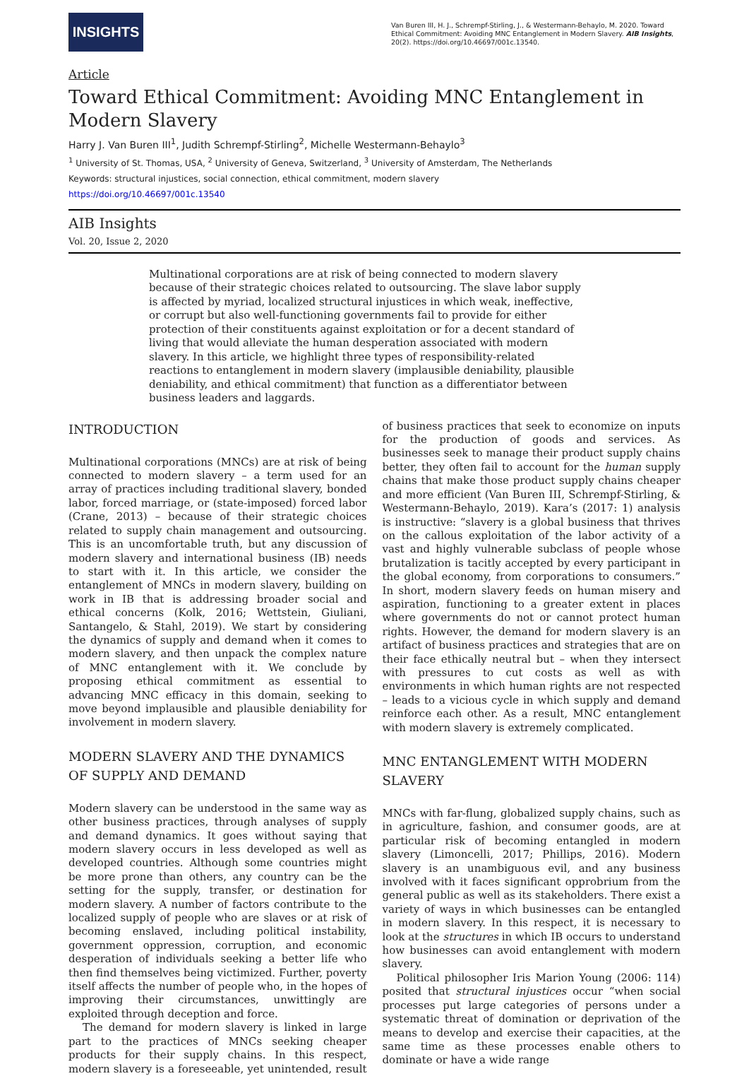INSIGHTS
Van Buren III, H. J., Schrempf-Stirling, J., & Westermann-Behaylo, M. 2020. Toward Ethical Commitment: Avoiding MNC Entanglement in Modern Slavery. AIB Insights, 20(2). https://doi.org/10.46697/001c.13540.
Article
Toward Ethical Commitment: Avoiding MNC Entanglement in Modern Slavery
Harry J. Van Buren III<sup>1</sup>, Judith Schrempf-Stirling<sup>2</sup>, Michelle Westermann-Behaylo<sup>3</sup>
<sup>1</sup> University of St. Thomas, USA, <sup>2</sup> University of Geneva, Switzerland, <sup>3</sup> University of Amsterdam, The Netherlands
Keywords: structural injustices, social connection, ethical commitment, modern slavery
https://doi.org/10.46697/001c.13540
AIB Insights
Vol. 20, Issue 2, 2020
Multinational corporations are at risk of being connected to modern slavery because of their strategic choices related to outsourcing. The slave labor supply is affected by myriad, localized structural injustices in which weak, ineffective, or corrupt but also well-functioning governments fail to provide for either protection of their constituents against exploitation or for a decent standard of living that would alleviate the human desperation associated with modern slavery. In this article, we highlight three types of responsibility-related reactions to entanglement in modern slavery (implausible deniability, plausible deniability, and ethical commitment) that function as a differentiator between business leaders and laggards.
INTRODUCTION
Multinational corporations (MNCs) are at risk of being connected to modern slavery – a term used for an array of practices including traditional slavery, bonded labor, forced marriage, or (state-imposed) forced labor (Crane, 2013) – because of their strategic choices related to supply chain management and outsourcing. This is an uncomfortable truth, but any discussion of modern slavery and international business (IB) needs to start with it. In this article, we consider the entanglement of MNCs in modern slavery, building on work in IB that is addressing broader social and ethical concerns (Kolk, 2016; Wettstein, Giuliani, Santangelo, & Stahl, 2019). We start by considering the dynamics of supply and demand when it comes to modern slavery, and then unpack the complex nature of MNC entanglement with it. We conclude by proposing ethical commitment as essential to advancing MNC efficacy in this domain, seeking to move beyond implausible and plausible deniability for involvement in modern slavery.
MODERN SLAVERY AND THE DYNAMICS OF SUPPLY AND DEMAND
Modern slavery can be understood in the same way as other business practices, through analyses of supply and demand dynamics. It goes without saying that modern slavery occurs in less developed as well as developed countries. Although some countries might be more prone than others, any country can be the setting for the supply, transfer, or destination for modern slavery. A number of factors contribute to the localized supply of people who are slaves or at risk of becoming enslaved, including political instability, government oppression, corruption, and economic desperation of individuals seeking a better life who then find themselves being victimized. Further, poverty itself affects the number of people who, in the hopes of improving their circumstances, unwittingly are exploited through deception and force.
The demand for modern slavery is linked in large part to the practices of MNCs seeking cheaper products for their supply chains. In this respect, modern slavery is a foreseeable, yet unintended, result of business practices that seek to economize on inputs for the production of goods and services. As businesses seek to manage their product supply chains better, they often fail to account for the human supply chains that make those product supply chains cheaper and more efficient (Van Buren III, Schrempf-Stirling, & Westermann-Behaylo, 2019). Kara’s (2017: 1) analysis is instructive: “slavery is a global business that thrives on the callous exploitation of the labor activity of a vast and highly vulnerable subclass of people whose brutalization is tacitly accepted by every participant in the global economy, from corporations to consumers.” In short, modern slavery feeds on human misery and aspiration, functioning to a greater extent in places where governments do not or cannot protect human rights. However, the demand for modern slavery is an artifact of business practices and strategies that are on their face ethically neutral but – when they intersect with pressures to cut costs as well as with environments in which human rights are not respected – leads to a vicious cycle in which supply and demand reinforce each other. As a result, MNC entanglement with modern slavery is extremely complicated.
MNC ENTANGLEMENT WITH MODERN SLAVERY
MNCs with far-flung, globalized supply chains, such as in agriculture, fashion, and consumer goods, are at particular risk of becoming entangled in modern slavery (Limoncelli, 2017; Phillips, 2016). Modern slavery is an unambiguous evil, and any business involved with it faces significant opprobrium from the general public as well as its stakeholders. There exist a variety of ways in which businesses can be entangled in modern slavery. In this respect, it is necessary to look at the structures in which IB occurs to understand how businesses can avoid entanglement with modern slavery.
Political philosopher Iris Marion Young (2006: 114) posited that structural injustices occur “when social processes put large categories of persons under a systematic threat of domination or deprivation of the means to develop and exercise their capacities, at the same time as these processes enable others to dominate or have a wide range